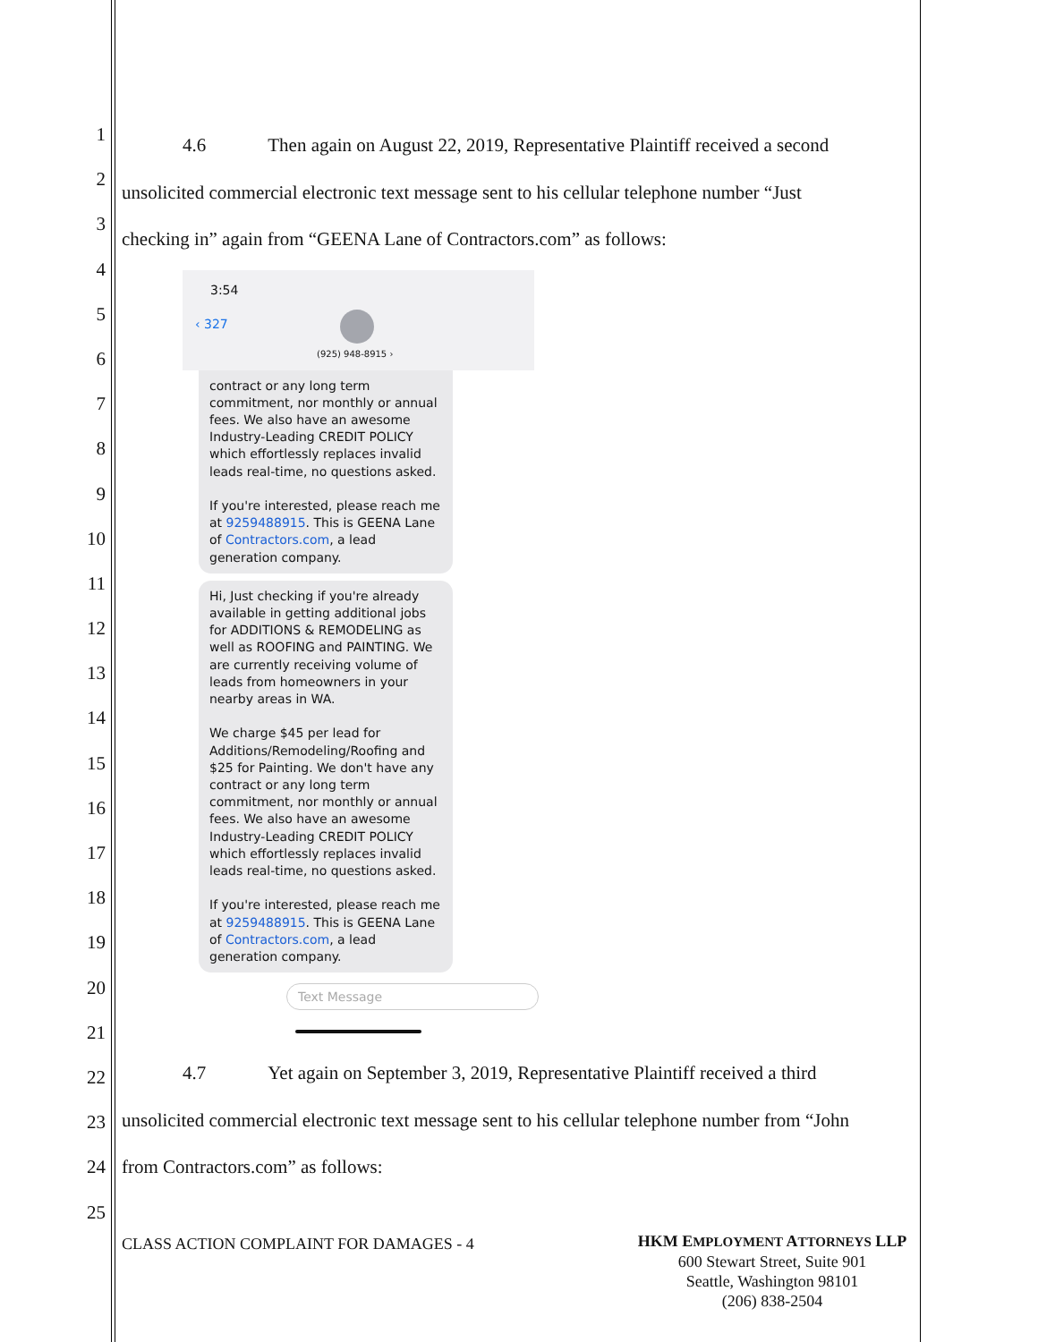1
2
3
4
5
6
7
8
9
10
11
12
13
14
15
16
17
18
19
20
21
22
23
24
25
4.6 Then again on August 22, 2019, Representative Plaintiff received a second
unsolicited commercial electronic text message sent to his cellular telephone number “Just
checking in” again from “GEENA Lane of Contractors.com” as follows:
3:54
‹ 327
(925) 948-8915 ›
contract or any long term commitment, nor monthly or annual fees. We also have an awesome Industry-Leading CREDIT POLICY which effortlessly replaces invalid leads real-time, no questions asked.
If you're interested, please reach me at 9259488915. This is GEENA Lane of Contractors.com, a lead generation company.
Hi, Just checking if you're already available in getting additional jobs for ADDITIONS & REMODELING as well as ROOFING and PAINTING. We are currently receiving volume of leads from homeowners in your nearby areas in WA.
We charge $45 per lead for Additions/Remodeling/Roofing and $25 for Painting. We don't have any contract or any long term commitment, nor monthly or annual fees. We also have an awesome Industry-Leading CREDIT POLICY which effortlessly replaces invalid leads real-time, no questions asked.
If you're interested, please reach me at 9259488915. This is GEENA Lane of Contractors.com, a lead generation company.
Text Message
4.7 Yet again on September 3, 2019, Representative Plaintiff received a third
unsolicited commercial electronic text message sent to his cellular telephone number from “John
from Contractors.com” as follows:
CLASS ACTION COMPLAINT FOR DAMAGES - 4
HKM EMPLOYMENT ATTORNEYS LLP
600 Stewart Street, Suite 901
Seattle, Washington 98101
(206) 838-2504